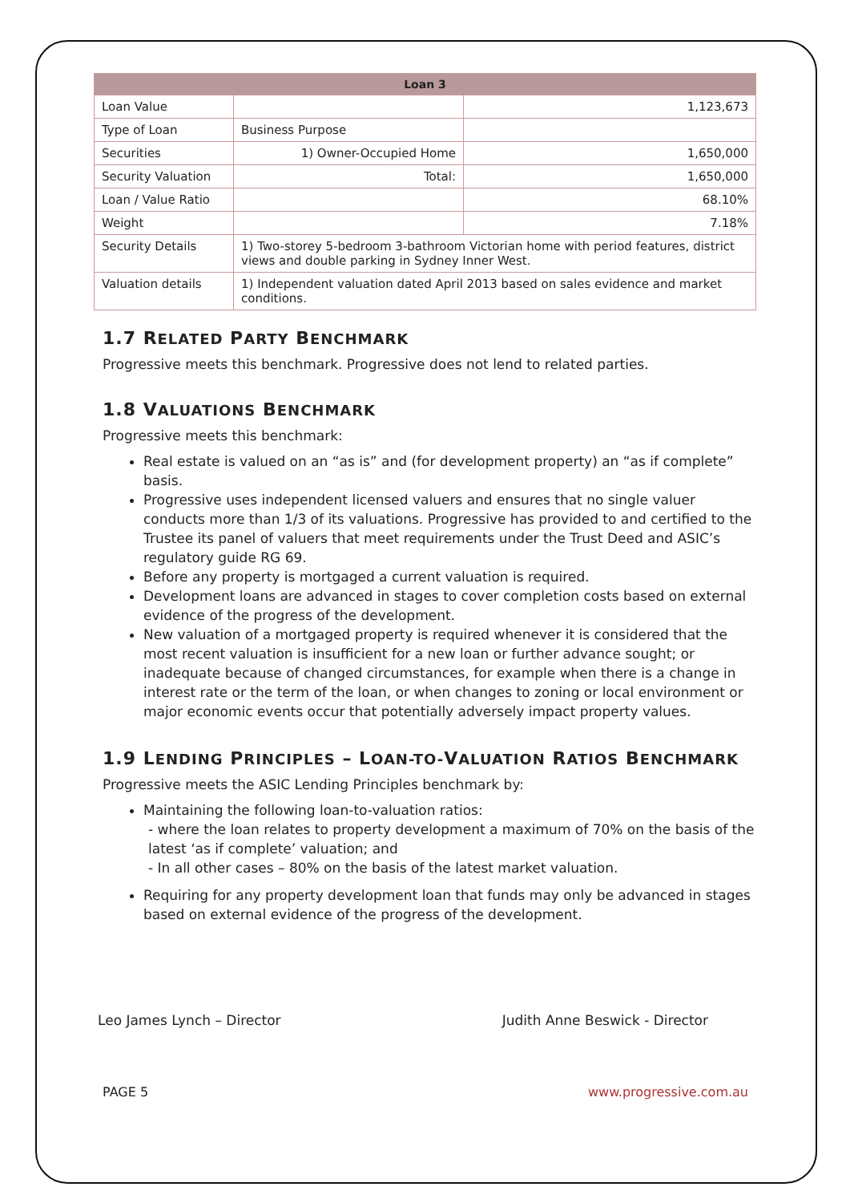| Loan 3 | | |
| --- | --- | --- |
| Loan Value | | 1,123,673 |
| Type of Loan | Business Purpose | |
| Securities | 1) Owner-Occupied Home | 1,650,000 |
| Security Valuation | Total: | 1,650,000 |
| Loan / Value Ratio | | 68.10% |
| Weight | | 7.18% |
| Security Details | 1) Two-storey 5-bedroom 3-bathroom Victorian home with period features, district views and double parking in Sydney Inner West. | |
| Valuation details | 1) Independent valuation dated April 2013 based on sales evidence and market conditions. | |
1.7 RELATED PARTY BENCHMARK
Progressive meets this benchmark. Progressive does not lend to related parties.
1.8 VALUATIONS BENCHMARK
Progressive meets this benchmark:
Real estate is valued on an “as is” and (for development property) an “as if complete” basis.
Progressive uses independent licensed valuers and ensures that no single valuer conducts more than 1/3 of its valuations. Progressive has provided to and certified to the Trustee its panel of valuers that meet requirements under the Trust Deed and ASIC’s regulatory guide RG 69.
Before any property is mortgaged a current valuation is required.
Development loans are advanced in stages to cover completion costs based on external evidence of the progress of the development.
New valuation of a mortgaged property is required whenever it is considered that the most recent valuation is insufficient for a new loan or further advance sought; or inadequate because of changed circumstances, for example when there is a change in interest rate or the term of the loan, or when changes to zoning or local environment or major economic events occur that potentially adversely impact property values.
1.9 LENDING PRINCIPLES – LOAN-TO-VALUATION RATIOS BENCHMARK
Progressive meets the ASIC Lending Principles benchmark by:
Maintaining the following loan-to-valuation ratios:
- where the loan relates to property development a maximum of 70% on the basis of the latest ‘as if complete’ valuation; and
- In all other cases – 80% on the basis of the latest market valuation.
Requiring for any property development loan that funds may only be advanced in stages based on external evidence of the progress of the development.
Leo James Lynch – Director Judith Anne Beswick - Director
PAGE 5 www.progressive.com.au